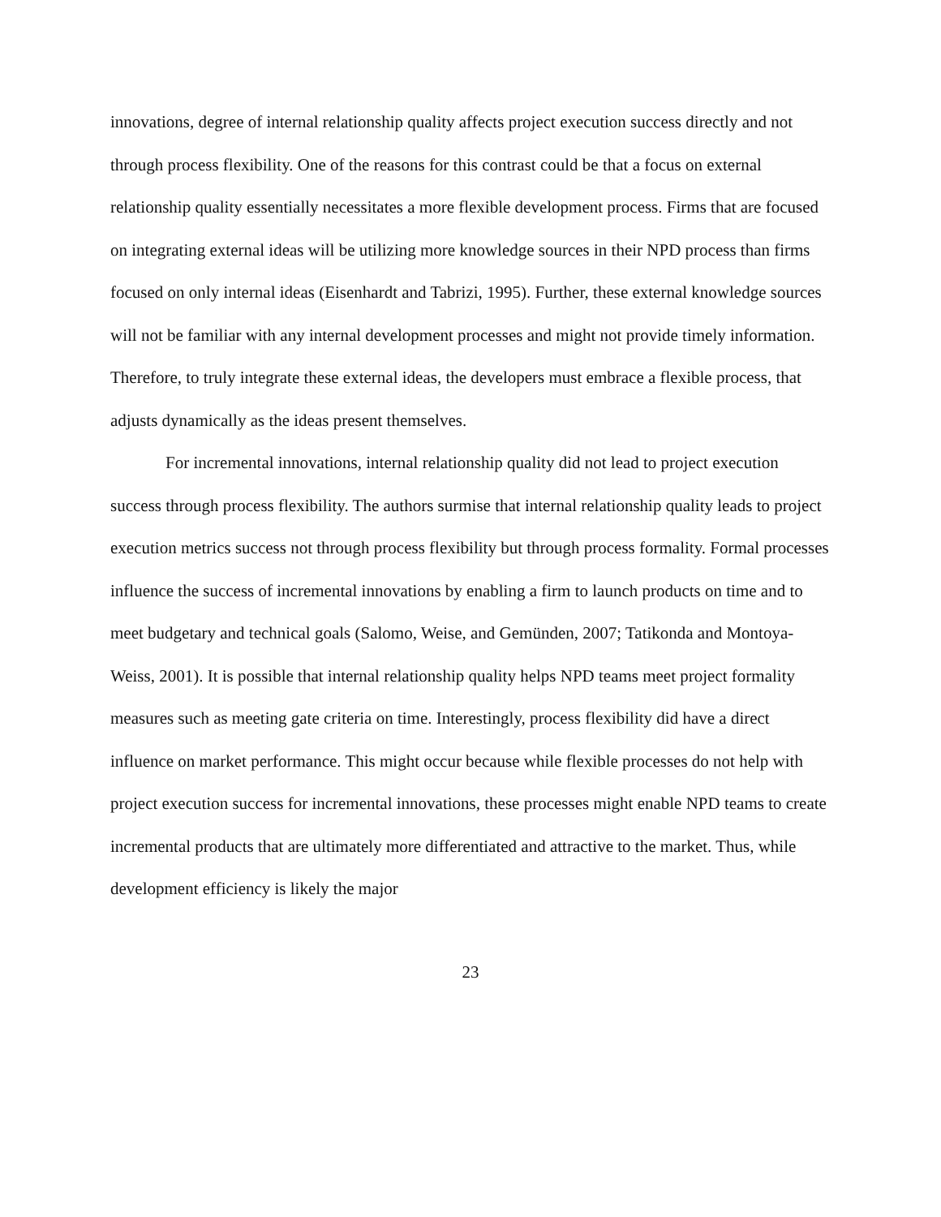innovations, degree of internal relationship quality affects project execution success directly and not through process flexibility. One of the reasons for this contrast could be that a focus on external relationship quality essentially necessitates a more flexible development process. Firms that are focused on integrating external ideas will be utilizing more knowledge sources in their NPD process than firms focused on only internal ideas (Eisenhardt and Tabrizi, 1995). Further, these external knowledge sources will not be familiar with any internal development processes and might not provide timely information. Therefore, to truly integrate these external ideas, the developers must embrace a flexible process, that adjusts dynamically as the ideas present themselves.
For incremental innovations, internal relationship quality did not lead to project execution success through process flexibility. The authors surmise that internal relationship quality leads to project execution metrics success not through process flexibility but through process formality. Formal processes influence the success of incremental innovations by enabling a firm to launch products on time and to meet budgetary and technical goals (Salomo, Weise, and Gemünden, 2007; Tatikonda and Montoya-Weiss, 2001). It is possible that internal relationship quality helps NPD teams meet project formality measures such as meeting gate criteria on time. Interestingly, process flexibility did have a direct influence on market performance. This might occur because while flexible processes do not help with project execution success for incremental innovations, these processes might enable NPD teams to create incremental products that are ultimately more differentiated and attractive to the market. Thus, while development efficiency is likely the major
23